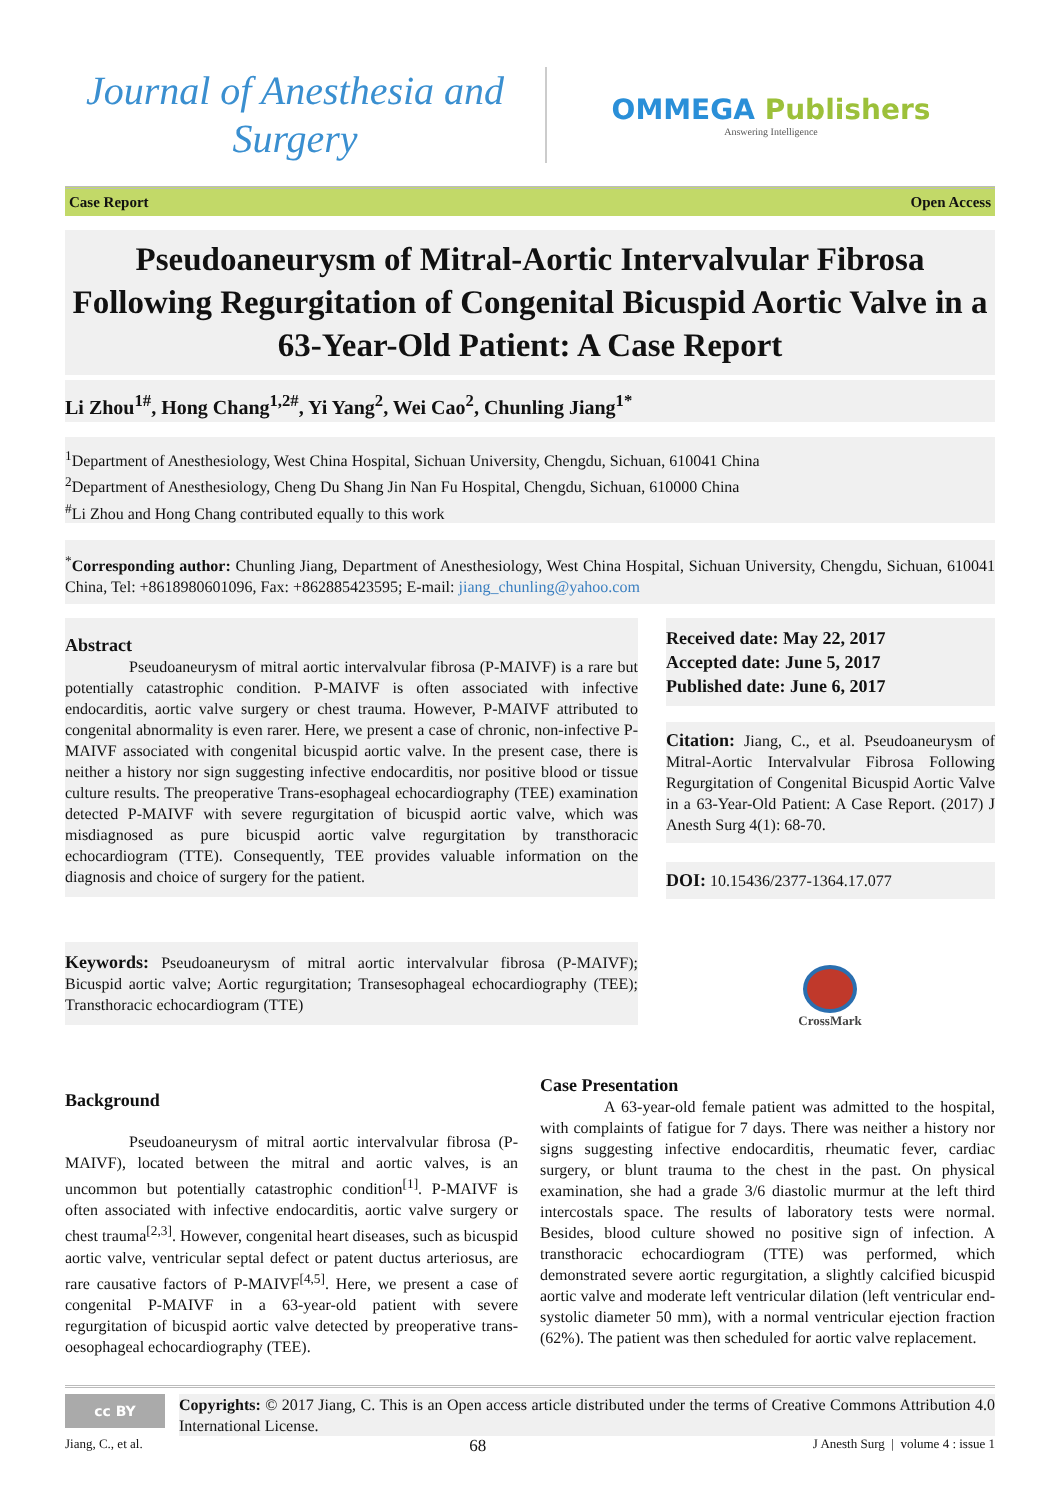Journal of Anesthesia and
Surgery
OMMEGA Publishers
Answering Intelligence
Case Report Open Access
Pseudoaneurysm of Mitral-Aortic Intervalvular Fibrosa Following Regurgitation of Congenital Bicuspid Aortic Valve in a 63-Year-Old Patient: A Case Report
Li Zhou<sup>1#</sup>, Hong Chang<sup>1,2#</sup>, Yi Yang<sup>2</sup>, Wei Cao<sup>2</sup>, Chunling Jiang<sup>1*</sup>
<sup>1</sup> Department of Anesthesiology, West China Hospital, Sichuan University, Chengdu, Sichuan, 610041 China
<sup>2</sup> Department of Anesthesiology, Cheng Du Shang Jin Nan Fu Hospital, Chengdu, Sichuan, 610000 China
<sup>#</sup> Li Zhou and Hong Chang contributed equally to this work
<sup>*</sup> Corresponding author: Chunling Jiang, Department of Anesthesiology, West China Hospital, Sichuan University, Chengdu, Sichuan, 610041 China, Tel: +8618980601096, Fax: +862885423595; E-mail: jiang_chunling@yahoo.com
Abstract
Pseudoaneurysm of mitral aortic intervalvular fibrosa (P-MAIVF) is a rare but potentially catastrophic condition. P-MAIVF is often associated with infective endocarditis, aortic valve surgery or chest trauma. However, P-MAIVF attributed to congenital abnormality is even rarer. Here, we present a case of chronic, non-infective P-MAIVF associated with congenital bicuspid aortic valve. In the present case, there is neither a history nor sign suggesting infective endocarditis, nor positive blood or tissue culture results. The preoperative Trans-esophageal echocardiography (TEE) examination detected P-MAIVF with severe regurgitation of bicuspid aortic valve, which was misdiagnosed as pure bicuspid aortic valve regurgitation by transthoracic echocardiogram (TTE). Consequently, TEE provides valuable information on the diagnosis and choice of surgery for the patient.
Keywords: Pseudoaneurysm of mitral aortic intervalvular fibrosa (P-MAIVF); Bicuspid aortic valve; Aortic regurgitation; Transesophageal echocardiography (TEE); Transthoracic echocardiogram (TTE)
Received date: May 22, 2017
Accepted date: June 5, 2017
Published date: June 6, 2017
Citation: Jiang, C., et al. Pseudoaneurysm of Mitral-Aortic Intervalvular Fibrosa Following Regurgitation of Congenital Bicuspid Aortic Valve in a 63-Year-Old Patient: A Case Report. (2017) J Anesth Surg 4(1): 68-70.
DOI: 10.15436/2377-1364.17.077
CrossMark
Background
Pseudoaneurysm of mitral aortic intervalvular fibrosa (P-MAIVF), located between the mitral and aortic valves, is an uncommon but potentially catastrophic condition<sup>[1]</sup>. P-MAIVF is often associated with infective endocarditis, aortic valve surgery or chest trauma<sup>[2,3]</sup>. However, congenital heart diseases, such as bicuspid aortic valve, ventricular septal defect or patent ductus arteriosus, are rare causative factors of P-MAIVF<sup>[4,5]</sup>. Here, we present a case of congenital P-MAIVF in a 63-year-old patient with severe regurgitation of bicuspid aortic valve detected by preoperative trans-oesophageal echocardiography (TEE).
Case Presentation
A 63-year-old female patient was admitted to the hospital, with complaints of fatigue for 7 days. There was neither a history nor signs suggesting infective endocarditis, rheumatic fever, cardiac surgery, or blunt trauma to the chest in the past. On physical examination, she had a grade 3/6 diastolic murmur at the left third intercostals space. The results of laboratory tests were normal. Besides, blood culture showed no positive sign of infection. A transthoracic echocardiogram (TTE) was performed, which demonstrated severe aortic regurgitation, a slightly calcified bicuspid aortic valve and moderate left ventricular dilation (left ventricular end-systolic diameter 50 mm), with a normal ventricular ejection fraction (62%). The patient was then scheduled for aortic valve replacement.
cc BY
Copyrights: © 2017 Jiang, C. This is an Open access article distributed under the terms of Creative Commons Attribution 4.0 International License.
Jiang, C., et al. 68 J Anesth Surg | volume 4 : issue 1